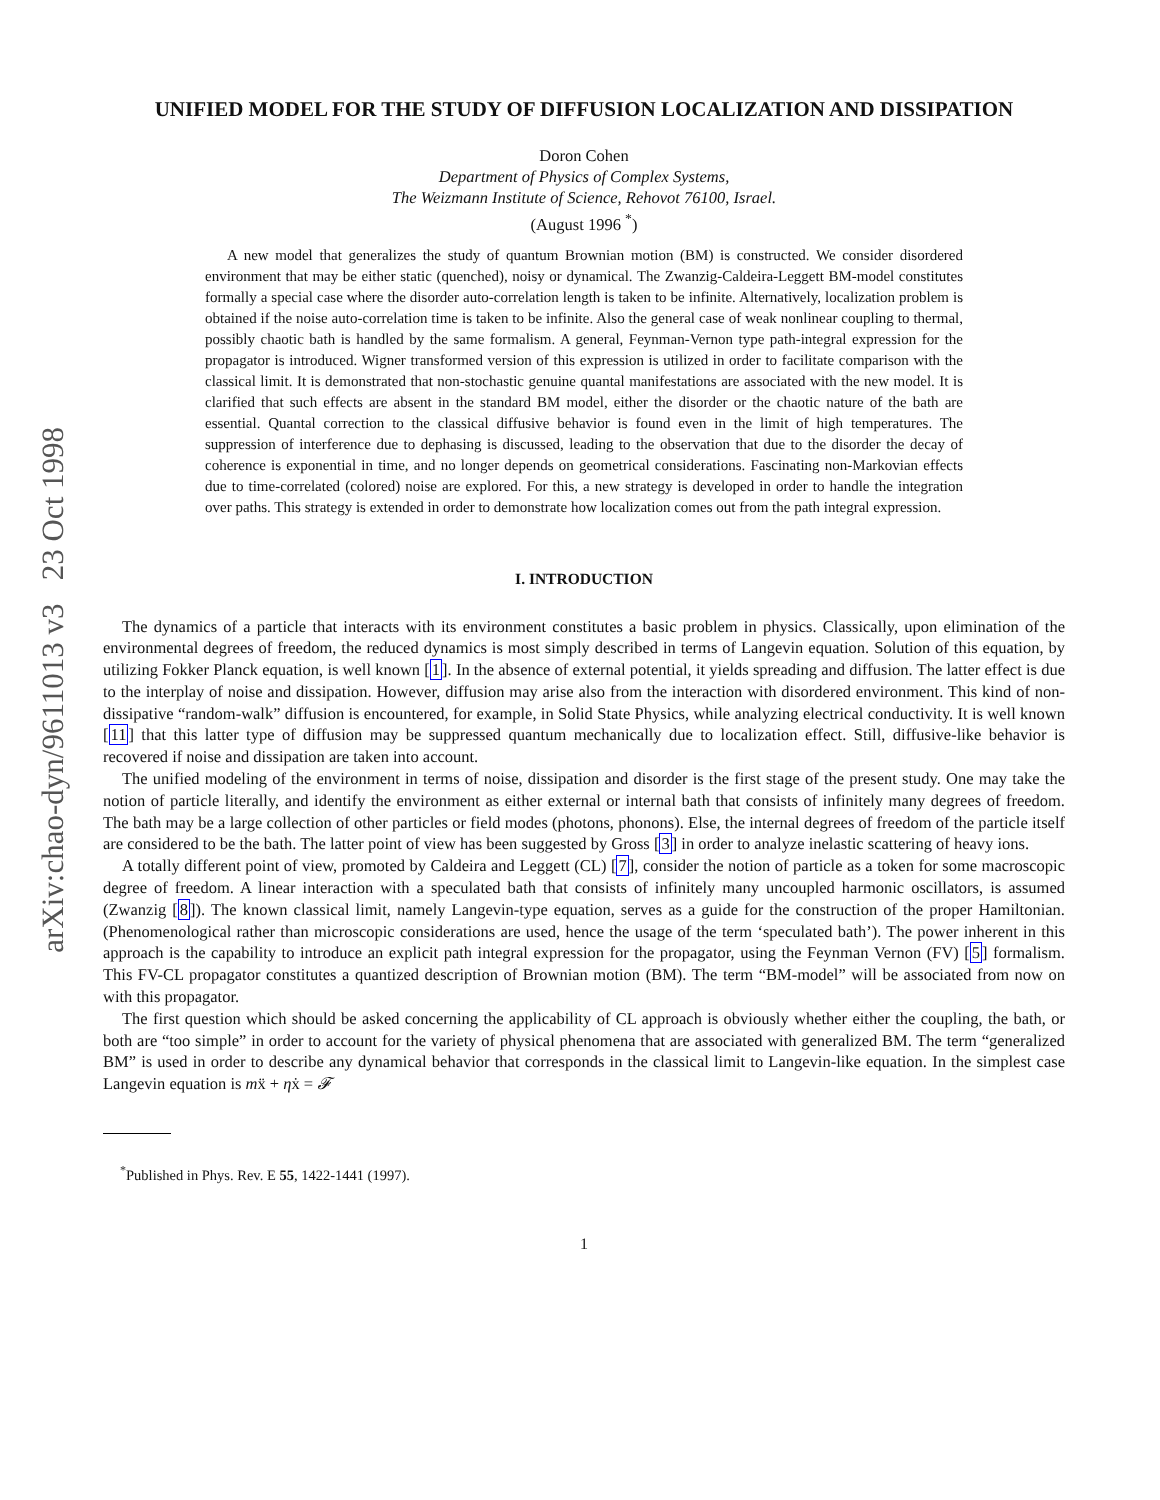arXiv:chao-dyn/9611013 v3 23 Oct 1998
UNIFIED MODEL FOR THE STUDY OF DIFFUSION LOCALIZATION AND DISSIPATION
Doron Cohen
Department of Physics of Complex Systems,
The Weizmann Institute of Science, Rehovot 76100, Israel.
(August 1996 <sup>*</sup>)
A new model that generalizes the study of quantum Brownian motion (BM) is constructed. We consider disordered environment that may be either static (quenched), noisy or dynamical. The Zwanzig-Caldeira-Leggett BM-model constitutes formally a special case where the disorder auto-correlation length is taken to be infinite. Alternatively, localization problem is obtained if the noise auto-correlation time is taken to be infinite. Also the general case of weak nonlinear coupling to thermal, possibly chaotic bath is handled by the same formalism. A general, Feynman-Vernon type path-integral expression for the propagator is introduced. Wigner transformed version of this expression is utilized in order to facilitate comparison with the classical limit. It is demonstrated that non-stochastic genuine quantal manifestations are associated with the new model. It is clarified that such effects are absent in the standard BM model, either the disorder or the chaotic nature of the bath are essential. Quantal correction to the classical diffusive behavior is found even in the limit of high temperatures. The suppression of interference due to dephasing is discussed, leading to the observation that due to the disorder the decay of coherence is exponential in time, and no longer depends on geometrical considerations. Fascinating non-Markovian effects due to time-correlated (colored) noise are explored. For this, a new strategy is developed in order to handle the integration over paths. This strategy is extended in order to demonstrate how localization comes out from the path integral expression.
I. INTRODUCTION
The dynamics of a particle that interacts with its environment constitutes a basic problem in physics. Classically, upon elimination of the environmental degrees of freedom, the reduced dynamics is most simply described in terms of Langevin equation. Solution of this equation, by utilizing Fokker Planck equation, is well known [1]. In the absence of external potential, it yields spreading and diffusion. The latter effect is due to the interplay of noise and dissipation. However, diffusion may arise also from the interaction with disordered environment. This kind of non-dissipative “random-walk” diffusion is encountered, for example, in Solid State Physics, while analyzing electrical conductivity. It is well known [11] that this latter type of diffusion may be suppressed quantum mechanically due to localization effect. Still, diffusive-like behavior is recovered if noise and dissipation are taken into account.
The unified modeling of the environment in terms of noise, dissipation and disorder is the first stage of the present study. One may take the notion of particle literally, and identify the environment as either external or internal bath that consists of infinitely many degrees of freedom. The bath may be a large collection of other particles or field modes (photons, phonons). Else, the internal degrees of freedom of the particle itself are considered to be the bath. The latter point of view has been suggested by Gross [3] in order to analyze inelastic scattering of heavy ions.
A totally different point of view, promoted by Caldeira and Leggett (CL) [7], consider the notion of particle as a token for some macroscopic degree of freedom. A linear interaction with a speculated bath that consists of infinitely many uncoupled harmonic oscillators, is assumed (Zwanzig [8]). The known classical limit, namely Langevin-type equation, serves as a guide for the construction of the proper Hamiltonian. (Phenomenological rather than microscopic considerations are used, hence the usage of the term ‘speculated bath’). The power inherent in this approach is the capability to introduce an explicit path integral expression for the propagator, using the Feynman Vernon (FV) [5] formalism. This FV-CL propagator constitutes a quantized description of Brownian motion (BM). The term “BM-model” will be associated from now on with this propagator.
The first question which should be asked concerning the applicability of CL approach is obviously whether either the coupling, the bath, or both are “too simple” in order to account for the variety of physical phenomena that are associated with generalized BM. The term “generalized BM” is used in order to describe any dynamical behavior that corresponds in the classical limit to Langevin-like equation. In the simplest case Langevin equation is mẍ + ηẋ = 𝓕
<sup>*</sup> Published in Phys. Rev. E 55, 1422-1441 (1997).
1